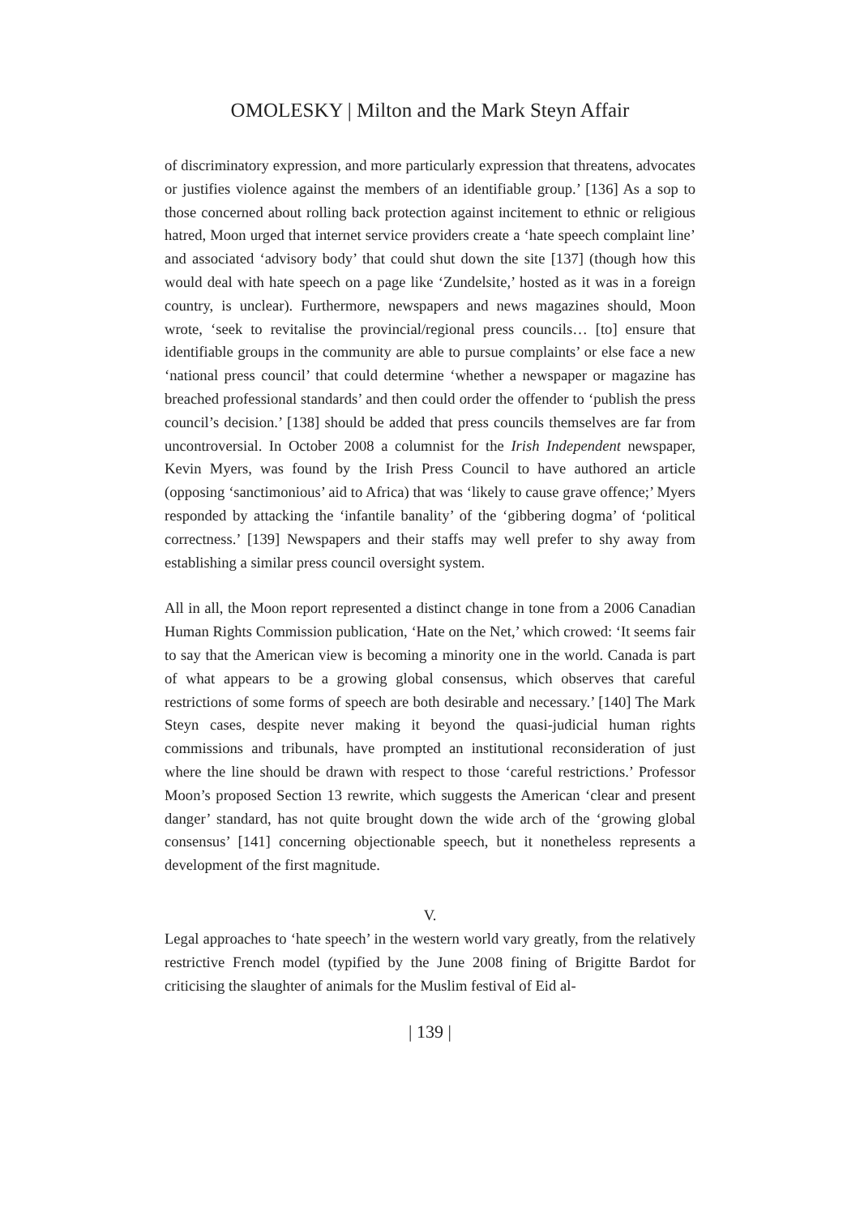OMOLESKY | Milton and the Mark Steyn Affair
of discriminatory expression, and more particularly expression that threatens, advocates or justifies violence against the members of an identifiable group.’ [136] As a sop to those concerned about rolling back protection against incitement to ethnic or religious hatred, Moon urged that internet service providers create a ‘hate speech complaint line’ and associated ‘advisory body’ that could shut down the site [137] (though how this would deal with hate speech on a page like ‘Zundelsite,’ hosted as it was in a foreign country, is unclear). Furthermore, newspapers and news magazines should, Moon wrote, ‘seek to revitalise the provincial/regional press councils… [to] ensure that identifiable groups in the community are able to pursue complaints’ or else face a new ‘national press council’ that could determine ‘whether a newspaper or magazine has breached professional standards’ and then could order the offender to ‘publish the press council’s decision.’ [138] should be added that press councils themselves are far from uncontroversial. In October 2008 a columnist for the Irish Independent newspaper, Kevin Myers, was found by the Irish Press Council to have authored an article (opposing ‘sanctimonious’ aid to Africa) that was ‘likely to cause grave offence;’ Myers responded by attacking the ‘infantile banality’ of the ‘gibbering dogma’ of ‘political correctness.’ [139] Newspapers and their staffs may well prefer to shy away from establishing a similar press council oversight system.
All in all, the Moon report represented a distinct change in tone from a 2006 Canadian Human Rights Commission publication, ‘Hate on the Net,’ which crowed: ‘It seems fair to say that the American view is becoming a minority one in the world. Canada is part of what appears to be a growing global consensus, which observes that careful restrictions of some forms of speech are both desirable and necessary.’ [140] The Mark Steyn cases, despite never making it beyond the quasi-judicial human rights commissions and tribunals, have prompted an institutional reconsideration of just where the line should be drawn with respect to those ‘careful restrictions.’ Professor Moon’s proposed Section 13 rewrite, which suggests the American ‘clear and present danger’ standard, has not quite brought down the wide arch of the ‘growing global consensus’ [141] concerning objectionable speech, but it nonetheless represents a development of the first magnitude.
V.
Legal approaches to ‘hate speech’ in the western world vary greatly, from the relatively restrictive French model (typified by the June 2008 fining of Brigitte Bardot for criticising the slaughter of animals for the Muslim festival of Eid al-
| 139 |